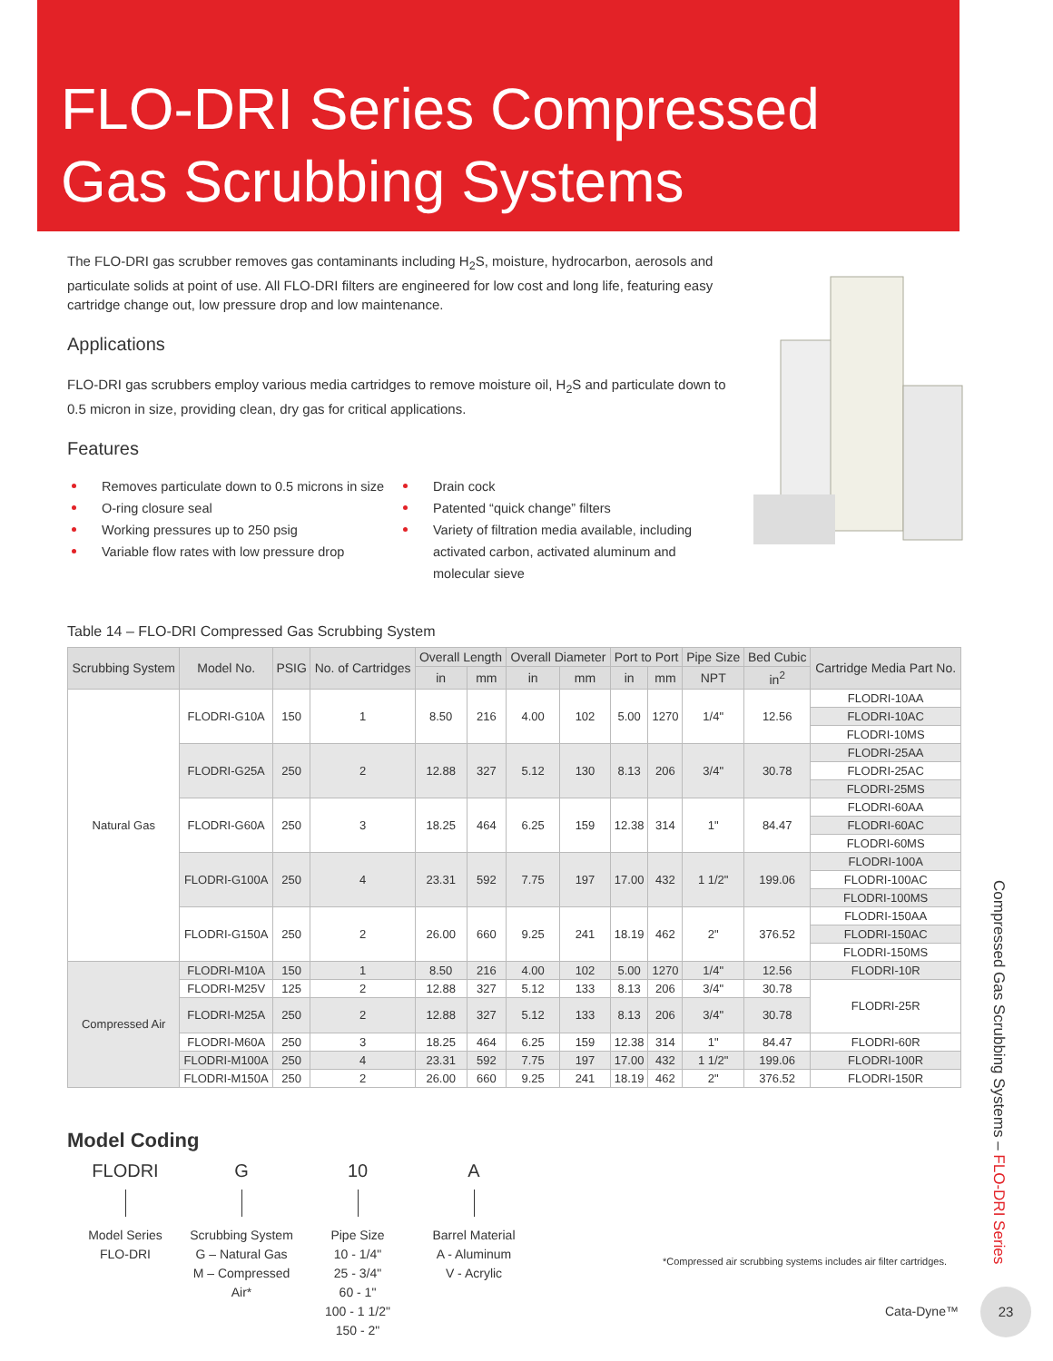FLO-DRI Series Compressed
Gas Scrubbing Systems
The FLO-DRI gas scrubber removes gas contaminants including H<sub>2</sub>S, moisture, hydrocarbon, aerosols and particulate solids at point of use. All FLO-DRI filters are engineered for low cost and long life, featuring easy cartridge change out, low pressure drop and low maintenance.
Applications
FLO-DRI gas scrubbers employ various media cartridges to remove moisture oil, H<sub>2</sub>S and particulate down to 0.5 micron in size, providing clean, dry gas for critical applications.
Features
Removes particulate down to 0.5 microns in size
O-ring closure seal
Working pressures up to 250 psig
Variable flow rates with low pressure drop
Drain cock
Patented “quick change” filters
Variety of filtration media available, including activated carbon, activated aluminum and molecular sieve
Table 14 – FLO-DRI Compressed Gas Scrubbing System
| Scrubbing System | Model No. | PSIG | No. of Cartridges | Overall Length | | Overall Diameter | | Port to Port | | Pipe Size | Bed Cubic | Cartridge Media Part No. |
| --- | --- | --- | --- | --- | --- | --- | --- | --- | --- | --- | --- | --- |
| | | | | in | mm | in | mm | in | mm | NPT | in<sup>2</sup> | |
| Natural Gas | FLODRI-G10A | 150 | 1 | 8.50 | 216 | 4.00 | 102 | 5.00 | 1270 | 1/4" | 12.56 | FLODRI-10AA |
| | | | | | | | | | | | | FLODRI-10AC |
| | | | | | | | | | | | | FLODRI-10MS |
| | FLODRI-G25A | 250 | 2 | 12.88 | 327 | 5.12 | 130 | 8.13 | 206 | 3/4" | 30.78 | FLODRI-25AA |
| | | | | | | | | | | | | FLODRI-25AC |
| | | | | | | | | | | | | FLODRI-25MS |
| | FLODRI-G60A | 250 | 3 | 18.25 | 464 | 6.25 | 159 | 12.38 | 314 | 1" | 84.47 | FLODRI-60AA |
| | | | | | | | | | | | | FLODRI-60AC |
| | | | | | | | | | | | | FLODRI-60MS |
| | FLODRI-G100A | 250 | 4 | 23.31 | 592 | 7.75 | 197 | 17.00 | 432 | 1 1/2" | 199.06 | FLODRI-100A |
| | | | | | | | | | | | | FLODRI-100AC |
| | | | | | | | | | | | | FLODRI-100MS |
| | FLODRI-G150A | 250 | 2 | 26.00 | 660 | 9.25 | 241 | 18.19 | 462 | 2" | 376.52 | FLODRI-150AA |
| | | | | | | | | | | | | FLODRI-150AC |
| | | | | | | | | | | | | FLODRI-150MS |
| Compressed Air | FLODRI-M10A | 150 | 1 | 8.50 | 216 | 4.00 | 102 | 5.00 | 1270 | 1/4" | 12.56 | FLODRI-10R |
| | FLODRI-M25V | 125 | 2 | 12.88 | 327 | 5.12 | 133 | 8.13 | 206 | 3/4" | 30.78 | FLODRI-25R |
| | FLODRI-M25A | 250 | 2 | 12.88 | 327 | 5.12 | 133 | 8.13 | 206 | 3/4" | 30.78 | |
| | FLODRI-M60A | 250 | 3 | 18.25 | 464 | 6.25 | 159 | 12.38 | 314 | 1" | 84.47 | FLODRI-60R |
| | FLODRI-M100A | 250 | 4 | 23.31 | 592 | 7.75 | 197 | 17.00 | 432 | 1 1/2" | 199.06 | FLODRI-100R |
| | FLODRI-M150A | 250 | 2 | 26.00 | 660 | 9.25 | 241 | 18.19 | 462 | 2" | 376.52 | FLODRI-150R |
Model Coding
FLODRI
Model Series
FLO-DRI
G
Scrubbing System
G – Natural Gas
M – Compressed Air*
10
Pipe Size
10 - 1/4"
25 - 3/4"
60 - 1"
100 - 1 1/2"
150 - 2"
A
Barrel Material
A - Aluminum
V - Acrylic
*Compressed air scrubbing systems includes air filter cartridges.
Compressed Gas Scrubbing Systems – FLO-DRI Series
Cata-Dyne™
23